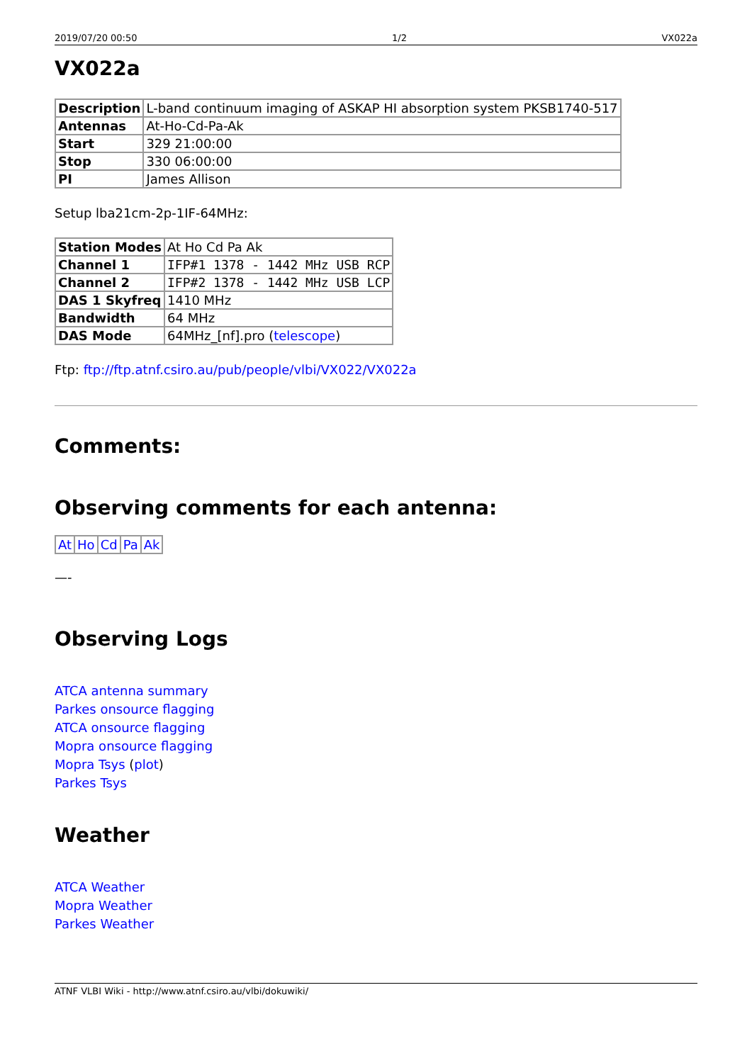2019/07/20 00:50 1/2 VX022a
VX022a
| Description | L-band continuum imaging of ASKAP HI absorption system PKSB1740-517 |
| Antennas | At-Ho-Cd-Pa-Ak |
| Start | 329 21:00:00 |
| Stop | 330 06:00:00 |
| PI | James Allison |
Setup lba21cm-2p-1IF-64MHz:
| Station Modes | At Ho Cd Pa Ak |
| Channel 1 | IFP#1 1378 - 1442 MHz USB RCP |
| Channel 2 | IFP#2 1378 - 1442 MHz USB LCP |
| DAS 1 Skyfreq | 1410 MHz |
| Bandwidth | 64 MHz |
| DAS Mode | 64MHz_[nf].pro ( telescope ) |
Ftp: ftp://ftp.atnf.csiro.au/pub/people/vlbi/VX022/VX022a
Comments:
Observing comments for each antenna:
| At | Ho | Cd | Pa | Ak |
—-
Observing Logs
ATCA antenna summary
Parkes onsource flagging
ATCA onsource flagging
Mopra onsource flagging
Mopra Tsys (plot)
Parkes Tsys
Weather
ATCA Weather
Mopra Weather
Parkes Weather
ATNF VLBI Wiki - http://www.atnf.csiro.au/vlbi/dokuwiki/